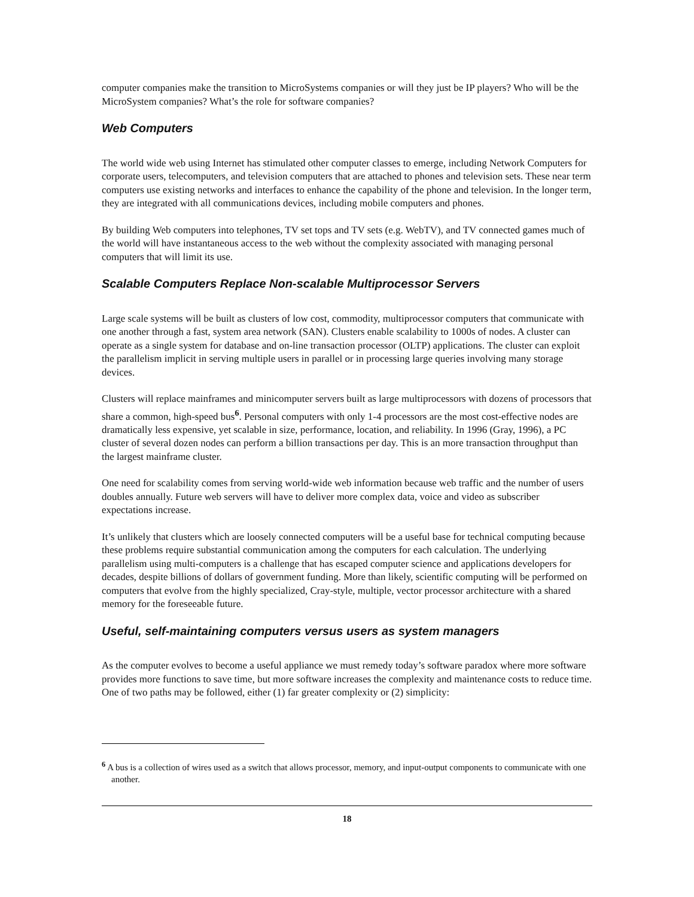computer companies make the transition to MicroSystems companies or will they just be IP players? Who will be the MicroSystem companies? What’s the role for software companies?
Web Computers
The world wide web using Internet has stimulated other computer classes to emerge, including Network Computers for corporate users, telecomputers, and television computers that are attached to phones and television sets. These near term computers use existing networks and interfaces to enhance the capability of the phone and television. In the longer term, they are integrated with all communications devices, including mobile computers and phones.
By building Web computers into telephones, TV set tops and TV sets (e.g. WebTV), and TV connected games much of the world will have instantaneous access to the web without the complexity associated with managing personal computers that will limit its use.
Scalable Computers Replace Non-scalable Multiprocessor Servers
Large scale systems will be built as clusters of low cost, commodity, multiprocessor computers that communicate with one another through a fast, system area network (SAN). Clusters enable scalability to 1000s of nodes. A cluster can operate as a single system for database and on-line transaction processor (OLTP) applications. The cluster can exploit the parallelism implicit in serving multiple users in parallel or in processing large queries involving many storage devices.
Clusters will replace mainframes and minicomputer servers built as large multiprocessors with dozens of processors that share a common, high-speed bus<sup>6</sup>. Personal computers with only 1-4 processors are the most cost-effective nodes are dramatically less expensive, yet scalable in size, performance, location, and reliability. In 1996 (Gray, 1996), a PC cluster of several dozen nodes can perform a billion transactions per day. This is an more transaction throughput than the largest mainframe cluster.
One need for scalability comes from serving world-wide web information because web traffic and the number of users doubles annually. Future web servers will have to deliver more complex data, voice and video as subscriber expectations increase.
It’s unlikely that clusters which are loosely connected computers will be a useful base for technical computing because these problems require substantial communication among the computers for each calculation. The underlying parallelism using multi-computers is a challenge that has escaped computer science and applications developers for decades, despite billions of dollars of government funding. More than likely, scientific computing will be performed on computers that evolve from the highly specialized, Cray-style, multiple, vector processor architecture with a shared memory for the foreseeable future.
Useful, self-maintaining computers versus users as system managers
As the computer evolves to become a useful appliance we must remedy today’s software paradox where more software provides more functions to save time, but more software increases the complexity and maintenance costs to reduce time. One of two paths may be followed, either (1) far greater complexity or (2) simplicity:
<sup>6</sup> A bus is a collection of wires used as a switch that allows processor, memory, and input-output components to communicate with one another.
18